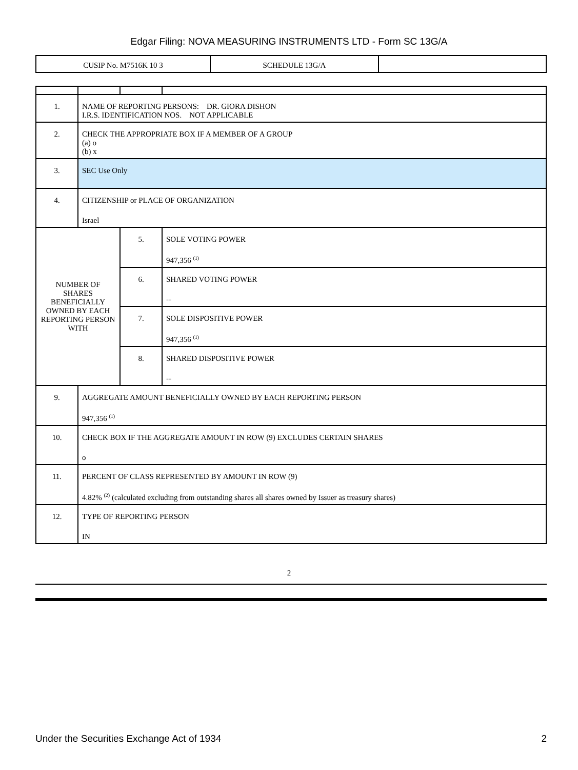Edgar Filing: NOVA MEASURING INSTRUMENTS LTD - Form SC 13G/A
| CUSIP No. M7516K 10 3 | SCHEDULE 13G/A | |
| 1. | NAME OF REPORTING PERSONS: DR. GIORA DISHON I.R.S. IDENTIFICATION NOS. NOT APPLICABLE | | |
| 2. | CHECK THE APPROPRIATE BOX IF A MEMBER OF A GROUP (a) o (b) x | | |
| 3. | SEC Use Only | | |
| 4. | CITIZENSHIP or PLACE OF ORGANIZATION Israel | | |
| NUMBER OF SHARES BENEFICIALLY OWNED BY EACH REPORTING PERSON WITH | | 5. | SOLE VOTING POWER 947,356 <sup>(1)</sup> |
| | | 6. | SHARED VOTING POWER -- |
| | | 7. | SOLE DISPOSITIVE POWER 947,356 <sup>(1)</sup> |
| | | 8. | SHARED DISPOSITIVE POWER -- |
| 9. | AGGREGATE AMOUNT BENEFICIALLY OWNED BY EACH REPORTING PERSON 947,356 <sup>(1)</sup> | | |
| 10. | CHECK BOX IF THE AGGREGATE AMOUNT IN ROW (9) EXCLUDES CERTAIN SHARES o | | |
| 11. | PERCENT OF CLASS REPRESENTED BY AMOUNT IN ROW (9) 4.82% <sup>(2)</sup> (calculated excluding from outstanding shares all shares owned by Issuer as treasury shares) | | |
| 12. | TYPE OF REPORTING PERSON IN | | |
2
Under the Securities Exchange Act of 1934 2